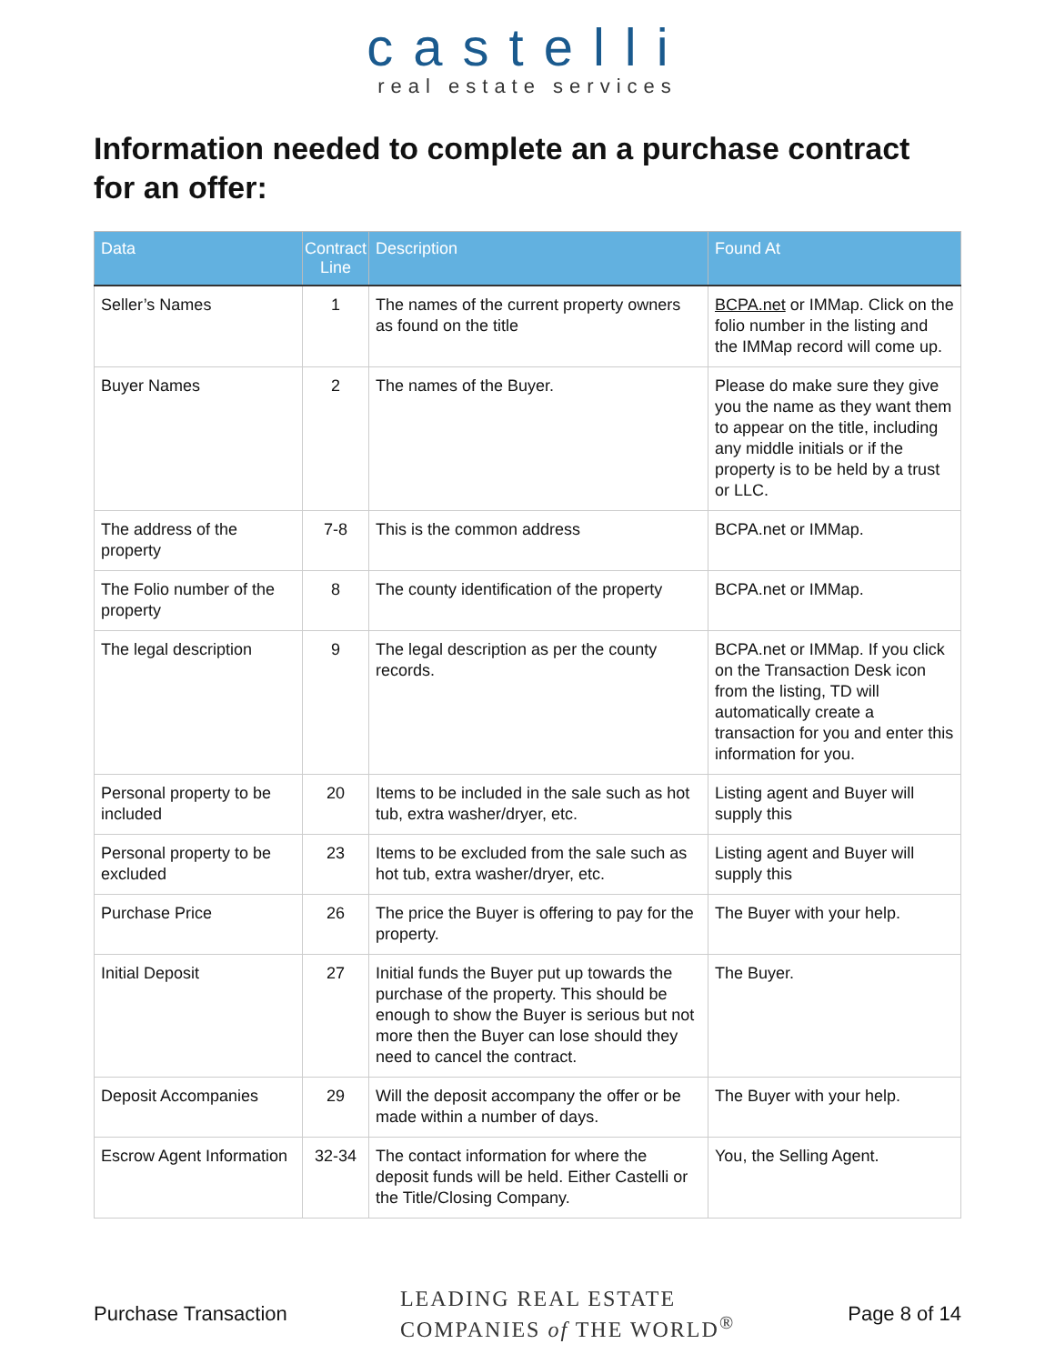castelli
real estate services
Information needed to complete an a purchase contract for an offer:
| Data | Contract Line | Description | Found At |
| --- | --- | --- | --- |
| Seller’s Names | 1 | The names of the current property owners as found on the title | BCPA.net or IMMap. Click on the folio number in the listing and the IMMap record will come up. |
| Buyer Names | 2 | The names of the Buyer. | Please do make sure they give you the name as they want them to appear on the title, including any middle initials or if the property is to be held by a trust or LLC. |
| The address of the property | 7-8 | This is the common address | BCPA.net or IMMap. |
| The Folio number of the property | 8 | The county identification of the property | BCPA.net or IMMap. |
| The legal description | 9 | The legal description as per the county records. | BCPA.net or IMMap. If you click on the Transaction Desk icon from the listing, TD will automatically create a transaction for you and enter this information for you. |
| Personal property to be included | 20 | Items to be included in the sale such as hot tub, extra washer/dryer, etc. | Listing agent and Buyer will supply this |
| Personal property to be excluded | 23 | Items to be excluded from the sale such as hot tub, extra washer/dryer, etc. | Listing agent and Buyer will supply this |
| Purchase Price | 26 | The price the Buyer is offering to pay for the property. | The Buyer with your help. |
| Initial Deposit | 27 | Initial funds the Buyer put up towards the purchase of the property. This should be enough to show the Buyer is serious but not more then the Buyer can lose should they need to cancel the contract. | The Buyer. |
| Deposit Accompanies | 29 | Will the deposit accompany the offer or be made within a number of days. | The Buyer with your help. |
| Escrow Agent Information | 32-34 | The contact information for where the deposit funds will be held. Either Castelli or the Title/Closing Company. | You, the Selling Agent. |
Purchase Transaction LEADING REAL ESTATE
COMPANIES of THE WORLD<sup>®</sup> Page 8 of 14